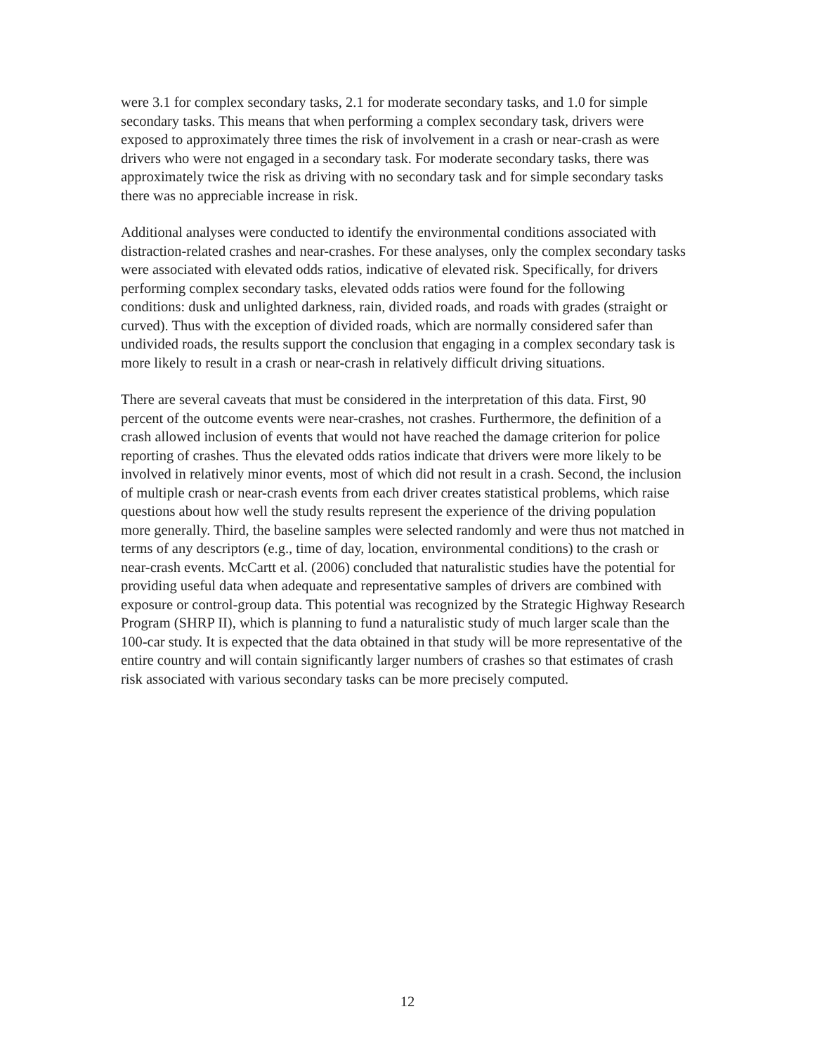were 3.1 for complex secondary tasks, 2.1 for moderate secondary tasks, and 1.0 for simple secondary tasks. This means that when performing a complex secondary task, drivers were exposed to approximately three times the risk of involvement in a crash or near-crash as were drivers who were not engaged in a secondary task. For moderate secondary tasks, there was approximately twice the risk as driving with no secondary task and for simple secondary tasks there was no appreciable increase in risk.
Additional analyses were conducted to identify the environmental conditions associated with distraction-related crashes and near-crashes. For these analyses, only the complex secondary tasks were associated with elevated odds ratios, indicative of elevated risk. Specifically, for drivers performing complex secondary tasks, elevated odds ratios were found for the following conditions: dusk and unlighted darkness, rain, divided roads, and roads with grades (straight or curved). Thus with the exception of divided roads, which are normally considered safer than undivided roads, the results support the conclusion that engaging in a complex secondary task is more likely to result in a crash or near-crash in relatively difficult driving situations.
There are several caveats that must be considered in the interpretation of this data. First, 90 percent of the outcome events were near-crashes, not crashes. Furthermore, the definition of a crash allowed inclusion of events that would not have reached the damage criterion for police reporting of crashes. Thus the elevated odds ratios indicate that drivers were more likely to be involved in relatively minor events, most of which did not result in a crash. Second, the inclusion of multiple crash or near-crash events from each driver creates statistical problems, which raise questions about how well the study results represent the experience of the driving population more generally. Third, the baseline samples were selected randomly and were thus not matched in terms of any descriptors (e.g., time of day, location, environmental conditions) to the crash or near-crash events. McCartt et al. (2006) concluded that naturalistic studies have the potential for providing useful data when adequate and representative samples of drivers are combined with exposure or control-group data. This potential was recognized by the Strategic Highway Research Program (SHRP II), which is planning to fund a naturalistic study of much larger scale than the 100-car study. It is expected that the data obtained in that study will be more representative of the entire country and will contain significantly larger numbers of crashes so that estimates of crash risk associated with various secondary tasks can be more precisely computed.
12